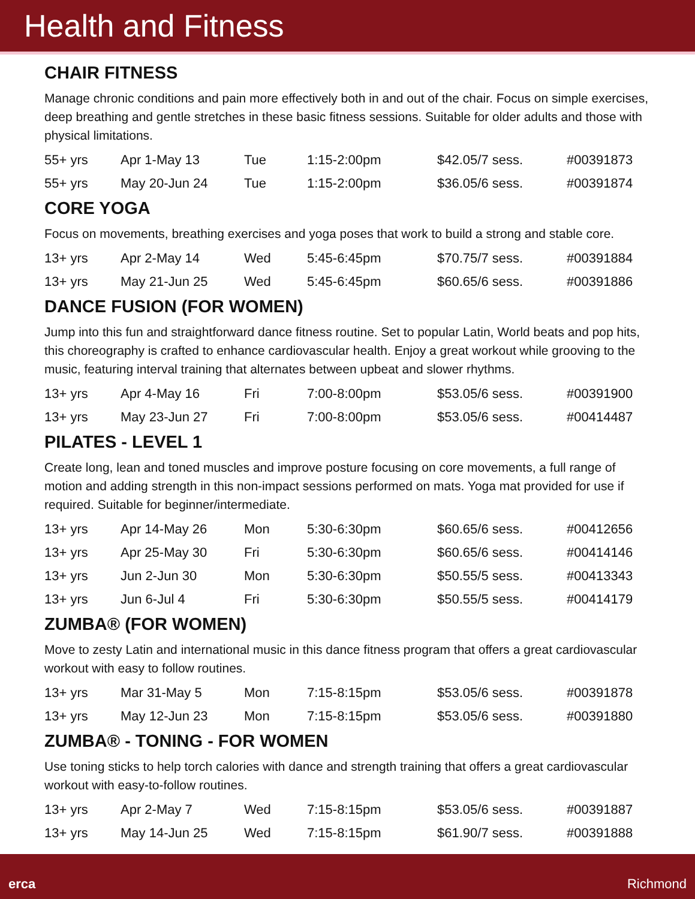Health and Fitness
CHAIR FITNESS
Manage chronic conditions and pain more effectively both in and out of the chair. Focus on simple exercises, deep breathing and gentle stretches in these basic fitness sessions. Suitable for older adults and those with physical limitations.
| 55+ yrs | Apr 1-May 13 | Tue | 1:15-2:00pm | $42.05/7 sess. | #00391873 |
| 55+ yrs | May 20-Jun 24 | Tue | 1:15-2:00pm | $36.05/6 sess. | #00391874 |
CORE YOGA
Focus on movements, breathing exercises and yoga poses that work to build a strong and stable core.
| 13+ yrs | Apr 2-May 14 | Wed | 5:45-6:45pm | $70.75/7 sess. | #00391884 |
| 13+ yrs | May 21-Jun 25 | Wed | 5:45-6:45pm | $60.65/6 sess. | #00391886 |
DANCE FUSION (FOR WOMEN)
Jump into this fun and straightforward dance fitness routine. Set to popular Latin, World beats and pop hits, this choreography is crafted to enhance cardiovascular health. Enjoy a great workout while grooving to the music, featuring interval training that alternates between upbeat and slower rhythms.
| 13+ yrs | Apr 4-May 16 | Fri | 7:00-8:00pm | $53.05/6 sess. | #00391900 |
| 13+ yrs | May 23-Jun 27 | Fri | 7:00-8:00pm | $53.05/6 sess. | #00414487 |
PILATES - LEVEL 1
Create long, lean and toned muscles and improve posture focusing on core movements, a full range of motion and adding strength in this non-impact sessions performed on mats. Yoga mat provided for use if required. Suitable for beginner/intermediate.
| 13+ yrs | Apr 14-May 26 | Mon | 5:30-6:30pm | $60.65/6 sess. | #00412656 |
| 13+ yrs | Apr 25-May 30 | Fri | 5:30-6:30pm | $60.65/6 sess. | #00414146 |
| 13+ yrs | Jun 2-Jun 30 | Mon | 5:30-6:30pm | $50.55/5 sess. | #00413343 |
| 13+ yrs | Jun 6-Jul 4 | Fri | 5:30-6:30pm | $50.55/5 sess. | #00414179 |
ZUMBA® (FOR WOMEN)
Move to zesty Latin and international music in this dance fitness program that offers a great cardiovascular workout with easy to follow routines.
| 13+ yrs | Mar 31-May 5 | Mon | 7:15-8:15pm | $53.05/6 sess. | #00391878 |
| 13+ yrs | May 12-Jun 23 | Mon | 7:15-8:15pm | $53.05/6 sess. | #00391880 |
ZUMBA® - TONING - FOR WOMEN
Use toning sticks to help torch calories with dance and strength training that offers a great cardiovascular workout with easy-to-follow routines.
| 13+ yrs | Apr 2-May 7 | Wed | 7:15-8:15pm | $53.05/6 sess. | #00391887 |
| 13+ yrs | May 14-Jun 25 | Wed | 7:15-8:15pm | $61.90/7 sess. | #00391888 |
erca Richmond